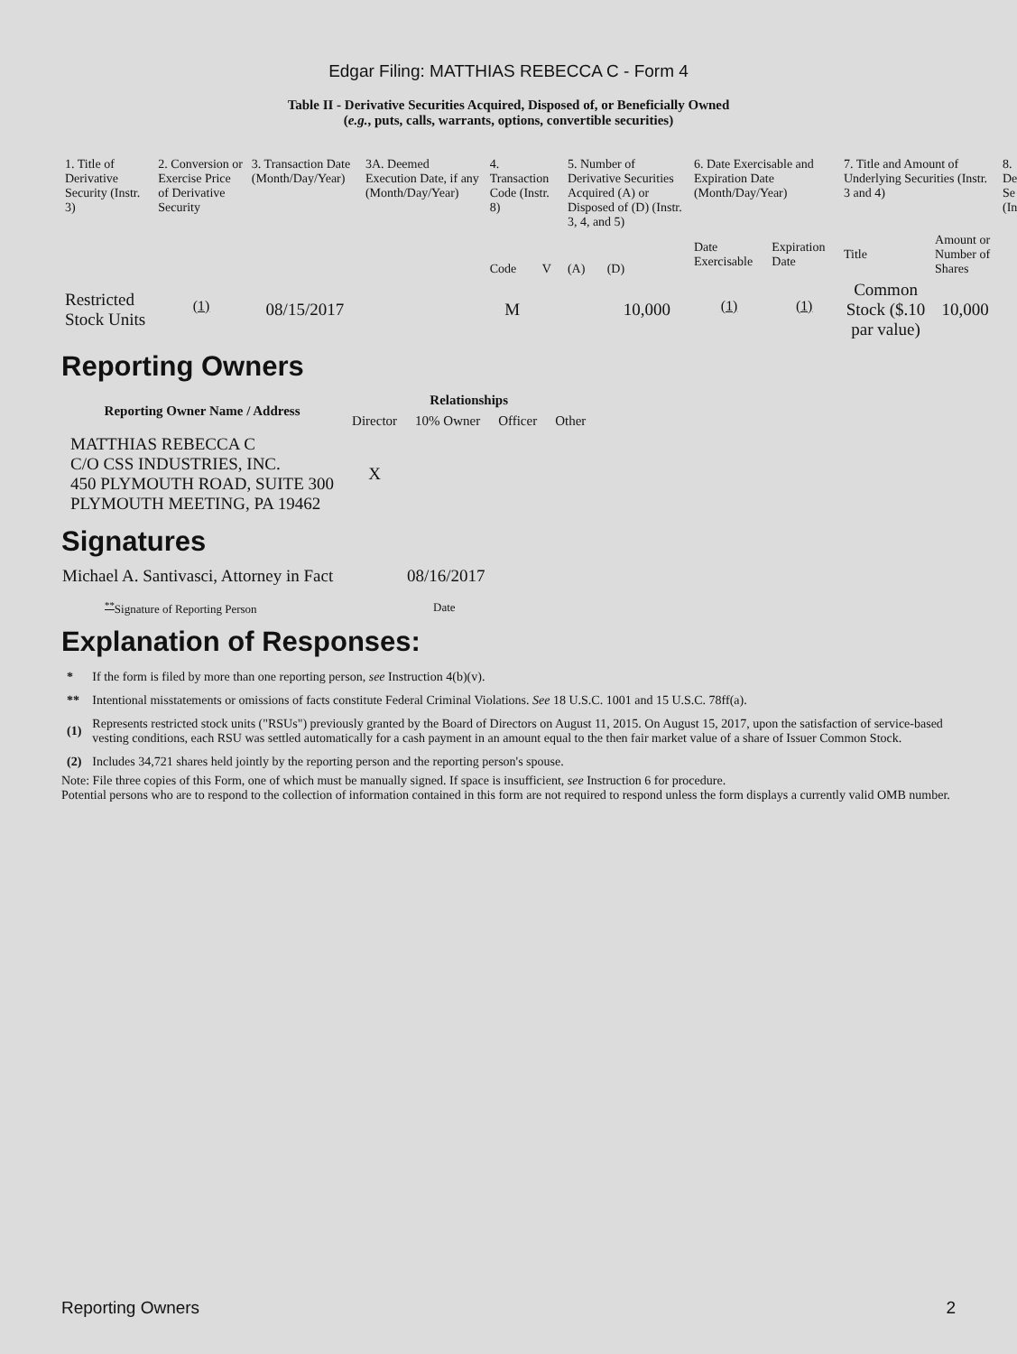Edgar Filing: MATTHIAS REBECCA C - Form 4
Table II - Derivative Securities Acquired, Disposed of, or Beneficially Owned
(e.g., puts, calls, warrants, options, convertible securities)
| 1. Title of Derivative Security (Instr. 3) | 2. Conversion or Exercise Price of Derivative Security | 3. Transaction Date (Month/Day/Year) | 3A. Deemed Execution Date, if any (Month/Day/Year) | 4. Transaction Code (Instr. 8) | | 5. Number of Derivative Securities Acquired (A) or Disposed of (D) (Instr. 3, 4, and 5) | | 6. Date Exercisable and Expiration Date (Month/Day/Year) | | 7. Title and Amount of Underlying Securities (Instr. 3 and 4) | | 8. De Se (In |
| --- | --- | --- | --- | --- | --- | --- | --- | --- | --- | --- | --- | --- |
| | | | | Code | V | (A) | (D) | Date Exercisable | Expiration Date | Title | Amount or Number of Shares | |
| Restricted Stock Units | <sup>(1)</sup> | 08/15/2017 | | M | | | 10,000 | <sup>(1)</sup> | <sup>(1)</sup> | Common Stock ($.10 par value) | 10,000 | |
Reporting Owners
| Reporting Owner Name / Address | Relationships | | | |
| --- | --- | --- | --- | --- |
| | Director | 10% Owner | Officer | Other |
| MATTHIAS REBECCA C C/O CSS INDUSTRIES, INC. 450 PLYMOUTH ROAD, SUITE 300 PLYMOUTH MEETING, PA 19462 | X | | | |
Signatures
| Michael A. Santivasci, Attorney in Fact | 08/16/2017 |
| <sup>**</sup> Signature of Reporting Person | Date |
Explanation of Responses:
| * | If the form is filed by more than one reporting person, see Instruction 4(b)(v). |
| ** | Intentional misstatements or omissions of facts constitute Federal Criminal Violations. See 18 U.S.C. 1001 and 15 U.S.C. 78ff(a). |
| (1) | Represents restricted stock units ("RSUs") previously granted by the Board of Directors on August 11, 2015. On August 15, 2017, upon the satisfaction of service-based vesting conditions, each RSU was settled automatically for a cash payment in an amount equal to the then fair market value of a share of Issuer Common Stock. |
| (2) | Includes 34,721 shares held jointly by the reporting person and the reporting person's spouse. |
Note: File three copies of this Form, one of which must be manually signed. If space is insufficient, see Instruction 6 for procedure.
Potential persons who are to respond to the collection of information contained in this form are not required to respond unless the form displays a currently valid OMB number.
Reporting Owners 2